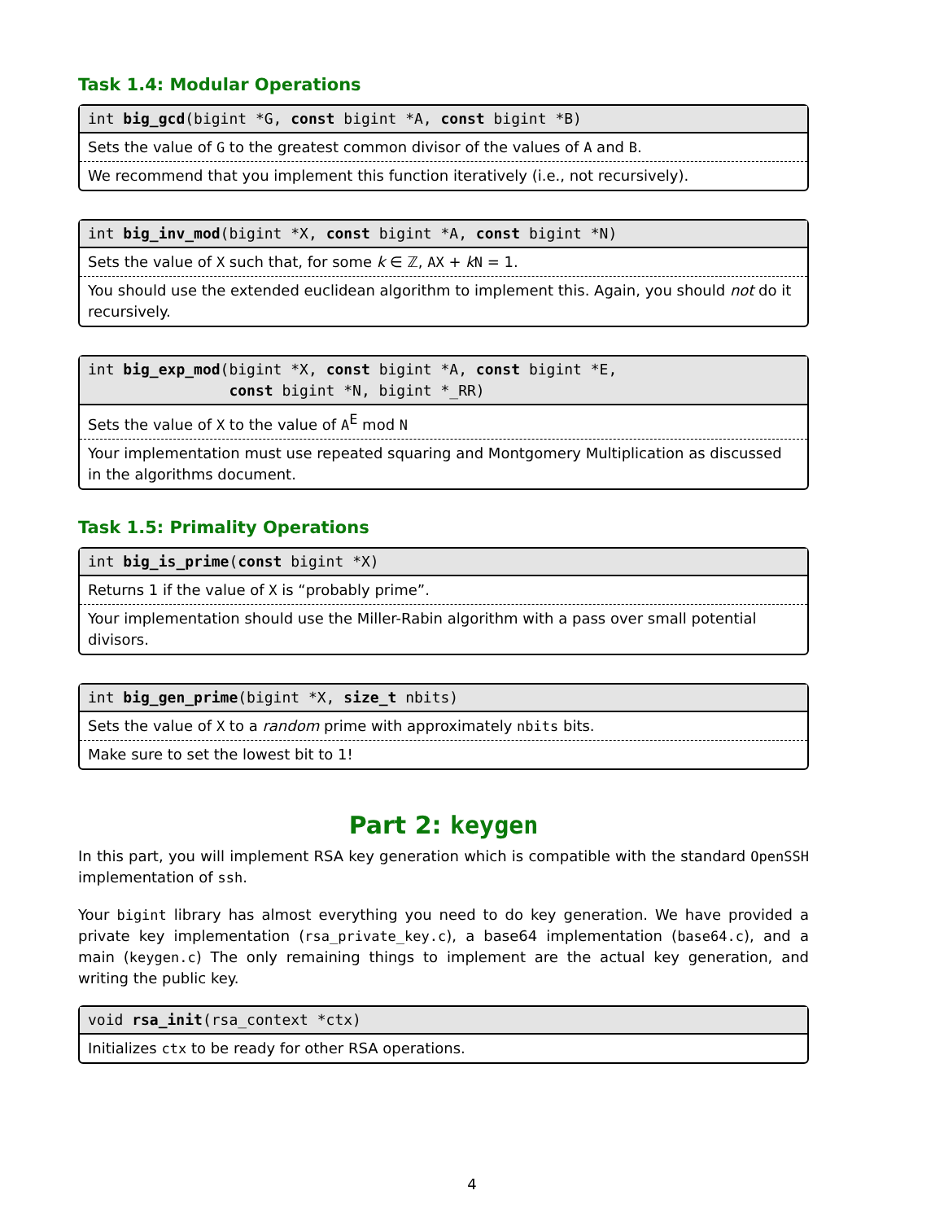Task 1.4: Modular Operations
int big_gcd(bigint *G, const bigint *A, const bigint *B)
Sets the value of G to the greatest common divisor of the values of A and B.
We recommend that you implement this function iteratively (i.e., not recursively).
int big_inv_mod(bigint *X, const bigint *A, const bigint *N)
Sets the value of X such that, for some k ∈ ℤ, AX + kN = 1.
You should use the extended euclidean algorithm to implement this. Again, you should not do it recursively.
int big_exp_mod(bigint *X, const bigint *A, const bigint *E,
const bigint *N, bigint *_RR)
Sets the value of X to the value of A<sup>E</sup> mod N
Your implementation must use repeated squaring and Montgomery Multiplication as discussed in the algorithms document.
Task 1.5: Primality Operations
int big_is_prime(const bigint *X)
Returns 1 if the value of X is “probably prime”.
Your implementation should use the Miller-Rabin algorithm with a pass over small potential divisors.
int big_gen_prime(bigint *X, size_t nbits)
Sets the value of X to a random prime with approximately nbits bits.
Make sure to set the lowest bit to 1!
Part 2: keygen
In this part, you will implement RSA key generation which is compatible with the standard OpenSSH implementation of ssh.
Your bigint library has almost everything you need to do key generation. We have provided a private key implementation (rsa_private_key.c), a base64 implementation (base64.c), and a main (keygen.c) The only remaining things to implement are the actual key generation, and writing the public key.
void rsa_init(rsa_context *ctx)
Initializes ctx to be ready for other RSA operations.
4